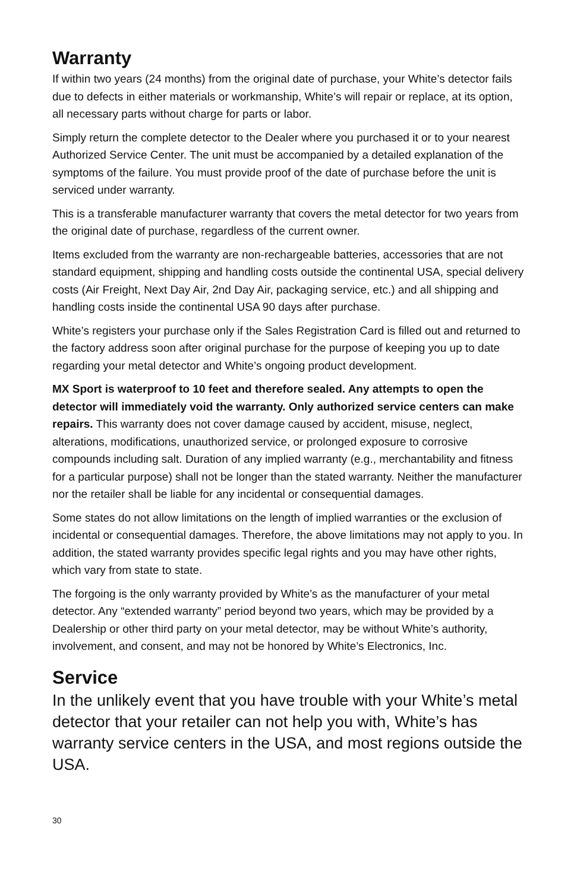Warranty
If within two years (24 months) from the original date of purchase, your White’s detector fails due to defects in either materials or workmanship, White’s will repair or replace, at its option, all necessary parts without charge for parts or labor.
Simply return the complete detector to the Dealer where you purchased it or to your nearest Authorized Service Center. The unit must be accompanied by a detailed explanation of the symptoms of the failure. You must provide proof of the date of purchase before the unit is serviced under warranty.
This is a transferable manufacturer warranty that covers the metal detector for two years from the original date of purchase, regardless of the current owner.
Items excluded from the warranty are non-rechargeable batteries, accessories that are not standard equipment, shipping and handling costs outside the continental USA, special delivery costs (Air Freight, Next Day Air, 2nd Day Air, packaging service, etc.) and all shipping and handling costs inside the continental USA 90 days after purchase.
White’s registers your purchase only if the Sales Registration Card is filled out and returned to the factory address soon after original purchase for the purpose of keeping you up to date regarding your metal detector and White’s ongoing product development.
MX Sport is waterproof to 10 feet and therefore sealed. Any attempts to open the detector will immediately void the warranty. Only authorized service centers can make repairs. This warranty does not cover damage caused by accident, misuse, neglect, alterations, modifications, unauthorized service, or prolonged exposure to corrosive compounds including salt. Duration of any implied warranty (e.g., merchantability and fitness for a particular purpose) shall not be longer than the stated warranty. Neither the manufacturer nor the retailer shall be liable for any incidental or consequential damages.
Some states do not allow limitations on the length of implied warranties or the exclusion of incidental or consequential damages. Therefore, the above limitations may not apply to you. In addition, the stated warranty provides specific legal rights and you may have other rights, which vary from state to state.
The forgoing is the only warranty provided by White’s as the manufacturer of your metal detector. Any “extended warranty” period beyond two years, which may be provided by a Dealership or other third party on your metal detector, may be without White’s authority, involvement, and consent, and may not be honored by White’s Electronics, Inc.
Service
In the unlikely event that you have trouble with your White’s metal detector that your retailer can not help you with, White’s has warranty service centers in the USA, and most regions outside the USA.
30